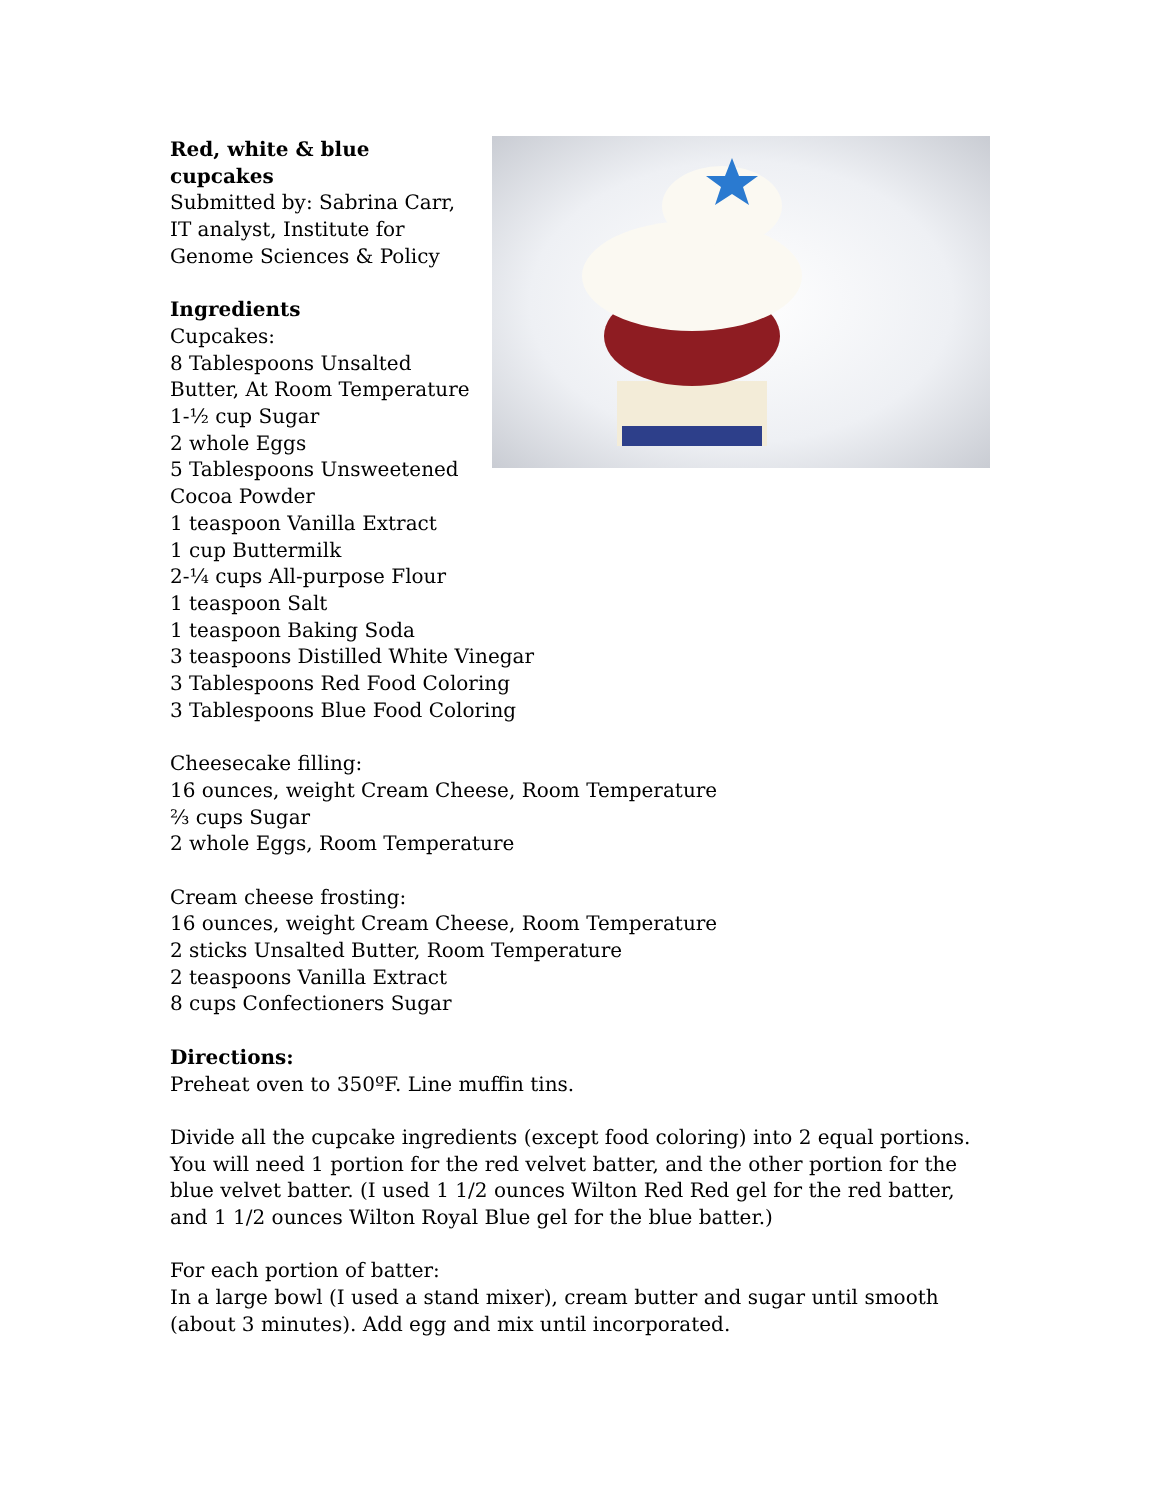Red, white & blue cupcakes
Submitted by: Sabrina Carr, IT analyst, Institute for Genome Sciences & Policy
Ingredients
Cupcakes:
8 Tablespoons Unsalted Butter, At Room Temperature
1-½ cup Sugar
2 whole Eggs
5 Tablespoons Unsweetened Cocoa Powder
1 teaspoon Vanilla Extract
1 cup Buttermilk
2-¼ cups All-purpose Flour
1 teaspoon Salt
1 teaspoon Baking Soda
3 teaspoons Distilled White Vinegar
3 Tablespoons Red Food Coloring
3 Tablespoons Blue Food Coloring
Cheesecake filling:
16 ounces, weight Cream Cheese, Room Temperature
⅔ cups Sugar
2 whole Eggs, Room Temperature
Cream cheese frosting:
16 ounces, weight Cream Cheese, Room Temperature
2 sticks Unsalted Butter, Room Temperature
2 teaspoons Vanilla Extract
8 cups Confectioners Sugar
Directions:
Preheat oven to 350ºF. Line muffin tins.
Divide all the cupcake ingredients (except food coloring) into 2 equal portions. You will need 1 portion for the red velvet batter, and the other portion for the blue velvet batter. (I used 1 1/2 ounces Wilton Red Red gel for the red batter, and 1 1/2 ounces Wilton Royal Blue gel for the blue batter.)
For each portion of batter:
In a large bowl (I used a stand mixer), cream butter and sugar until smooth (about 3 minutes). Add egg and mix until incorporated.